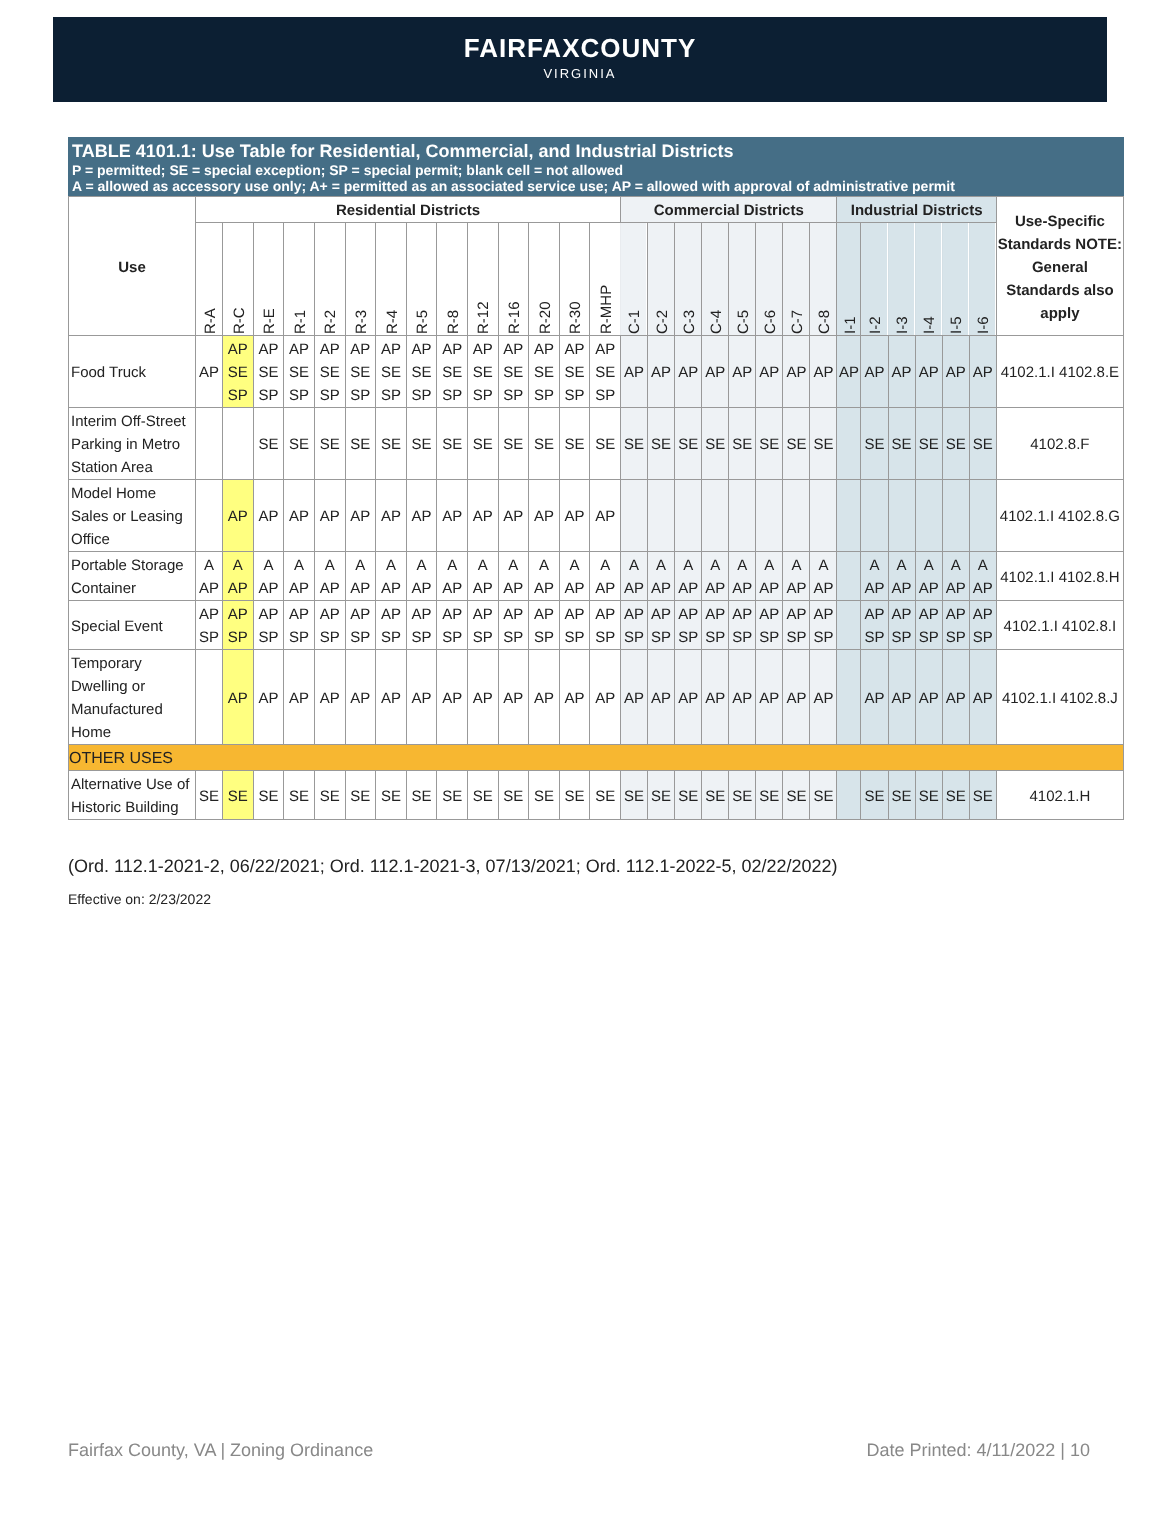FAIRFAXCOUNTY
VIRGINIA
TABLE 4101.1: Use Table for Residential, Commercial, and Industrial Districts
P = permitted; SE = special exception; SP = special permit; blank cell = not allowed
A = allowed as accessory use only; A+ = permitted as an associated service use; AP = allowed with approval of administrative permit
| Use | Residential Districts | | | | | | | | | | | | | | Commercial Districts | | | | | | | | Industrial Districts | | | | | | Use-Specific Standards NOTE: General Standards also apply |
| --- | --- | --- | --- | --- | --- | --- | --- | --- | --- | --- | --- | --- | --- | --- | --- | --- | --- | --- | --- | --- | --- | --- | --- | --- | --- | --- | --- | --- | --- |
| | R-A | R-C | R-E | R-1 | R-2 | R-3 | R-4 | R-5 | R-8 | R-12 | R-16 | R-20 | R-30 | R-MHP | C-1 | C-2 | C-3 | C-4 | C-5 | C-6 | C-7 | C-8 | I-1 | I-2 | I-3 | I-4 | I-5 | I-6 | |
| Food Truck | AP | AP SE SP | AP SE SP | AP SE SP | AP SE SP | AP SE SP | AP SE SP | AP SE SP | AP SE SP | AP SE SP | AP SE SP | AP SE SP | AP SE SP | AP SE SP | AP | AP | AP | AP | AP | AP | AP | AP | AP | AP | AP | AP | AP | AP | 4102.1.I 4102.8.E |
| Interim Off-Street Parking in Metro Station Area | | | SE | SE | SE | SE | SE | SE | SE | SE | SE | SE | SE | SE | SE | SE | SE | SE | SE | SE | SE | SE | | SE | SE | SE | SE | SE | 4102.8.F |
| Model Home Sales or Leasing Office | | AP | AP | AP | AP | AP | AP | AP | AP | AP | AP | AP | AP | AP | | | | | | | | | | | | | | | 4102.1.I 4102.8.G |
| Portable Storage Container | A AP | A AP | A AP | A AP | A AP | A AP | A AP | A AP | A AP | A AP | A AP | A AP | A AP | A AP | A AP | A AP | A AP | A AP | A AP | A AP | A AP | A AP | | A AP | A AP | A AP | A AP | A AP | 4102.1.I 4102.8.H |
| Special Event | AP SP | AP SP | AP SP | AP SP | AP SP | AP SP | AP SP | AP SP | AP SP | AP SP | AP SP | AP SP | AP SP | AP SP | AP SP | AP SP | AP SP | AP SP | AP SP | AP SP | AP SP | AP SP | | AP SP | AP SP | AP SP | AP SP | AP SP | 4102.1.I 4102.8.I |
| Temporary Dwelling or Manufactured Home | | AP | AP | AP | AP | AP | AP | AP | AP | AP | AP | AP | AP | AP | AP | AP | AP | AP | AP | AP | AP | AP | | AP | AP | AP | AP | AP | 4102.1.I 4102.8.J |
| OTHER USES | | | | | | | | | | | | | | | | | | | | | | | | | | | | | |
| Alternative Use of Historic Building | SE | SE | SE | SE | SE | SE | SE | SE | SE | SE | SE | SE | SE | SE | SE | SE | SE | SE | SE | SE | SE | SE | | SE | SE | SE | SE | SE | 4102.1.H |
(Ord. 112.1-2021-2, 06/22/2021; Ord. 112.1-2021-3, 07/13/2021; Ord. 112.1-2022-5, 02/22/2022)
Effective on: 2/23/2022
Fairfax County, VA | Zoning Ordinance Date Printed: 4/11/2022 | 10